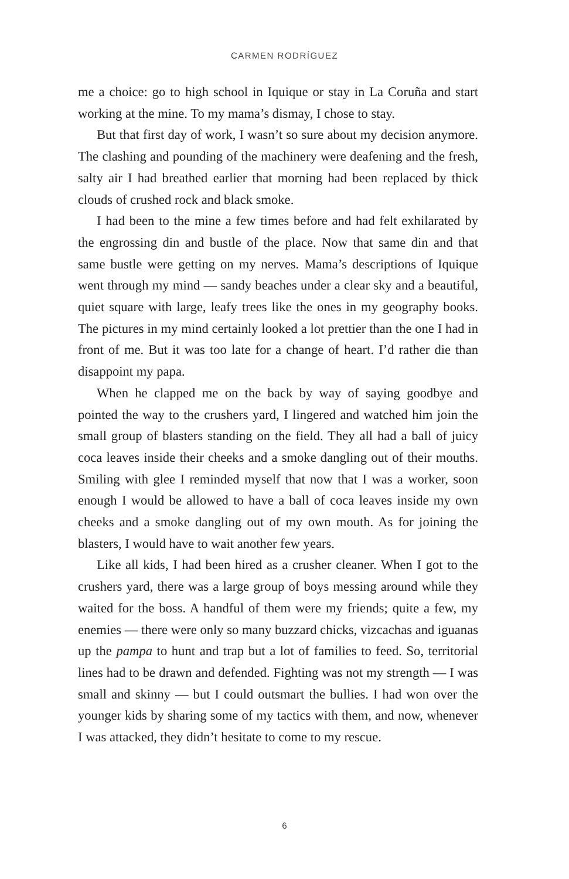CARMEN RODRÍGUEZ
me a choice: go to high school in Iquique or stay in La Coruña and start working at the mine. To my mama’s dismay, I chose to stay.
But that first day of work, I wasn’t so sure about my decision anymore. The clashing and pounding of the machinery were deafening and the fresh, salty air I had breathed earlier that morning had been replaced by thick clouds of crushed rock and black smoke.
I had been to the mine a few times before and had felt exhilarated by the engrossing din and bustle of the place. Now that same din and that same bustle were getting on my nerves. Mama’s descriptions of Iquique went through my mind — sandy beaches under a clear sky and a beautiful, quiet square with large, leafy trees like the ones in my geography books. The pictures in my mind certainly looked a lot prettier than the one I had in front of me. But it was too late for a change of heart. I’d rather die than disappoint my papa.
When he clapped me on the back by way of saying goodbye and pointed the way to the crushers yard, I lingered and watched him join the small group of blasters standing on the field. They all had a ball of juicy coca leaves inside their cheeks and a smoke dangling out of their mouths. Smiling with glee I reminded myself that now that I was a worker, soon enough I would be allowed to have a ball of coca leaves inside my own cheeks and a smoke dangling out of my own mouth. As for joining the blasters, I would have to wait another few years.
Like all kids, I had been hired as a crusher cleaner. When I got to the crushers yard, there was a large group of boys messing around while they waited for the boss. A handful of them were my friends; quite a few, my enemies — there were only so many buzzard chicks, vizcachas and iguanas up the pampa to hunt and trap but a lot of families to feed. So, territorial lines had to be drawn and defended. Fighting was not my strength — I was small and skinny — but I could outsmart the bullies. I had won over the younger kids by sharing some of my tactics with them, and now, whenever I was attacked, they didn’t hesitate to come to my rescue.
6